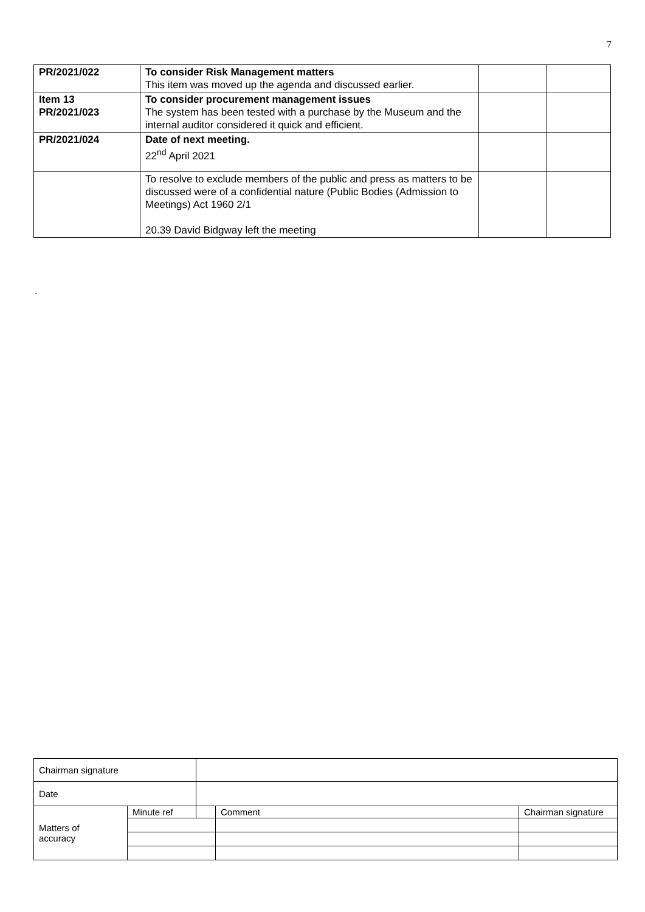7
| PR/2021/022 | To consider Risk Management matters This item was moved up the agenda and discussed earlier. | | |
| Item 13 PR/2021/023 | To consider procurement management issues The system has been tested with a purchase by the Museum and the internal auditor considered it quick and efficient. | | |
| PR/2021/024 | Date of next meeting. 22<sup>nd</sup> April 2021 | | |
| | To resolve to exclude members of the public and press as matters to be discussed were of a confidential nature (Public Bodies (Admission to Meetings) Act 1960 2/1 20.39 David Bidgway left the meeting | | |
.
| Chairman signature | | | | |
| Date | | | | |
| Matters of accuracy | Minute ref | | Comment | Chairman signature |